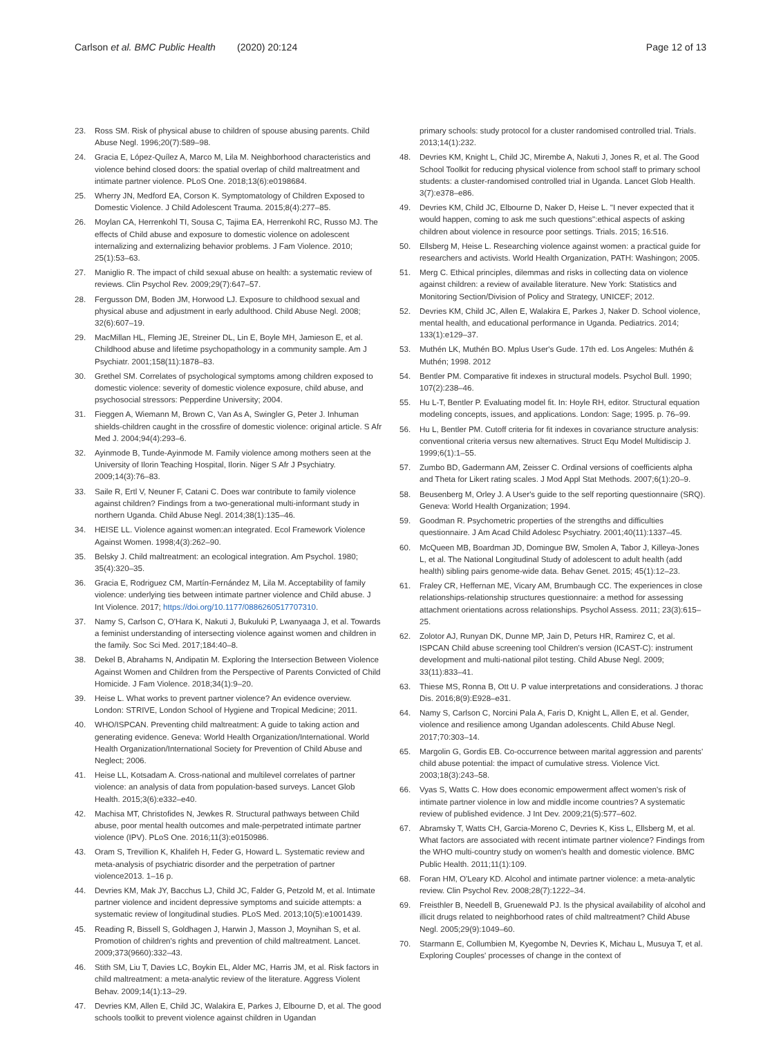Carlson et al. BMC Public Health (2020) 20:124
Page 12 of 13
23. Ross SM. Risk of physical abuse to children of spouse abusing parents. Child Abuse Negl. 1996;20(7):589–98.
24. Gracia E, López-Quílez A, Marco M, Lila M. Neighborhood characteristics and violence behind closed doors: the spatial overlap of child maltreatment and intimate partner violence. PLoS One. 2018;13(6):e0198684.
25. Wherry JN, Medford EA, Corson K. Symptomatology of Children Exposed to Domestic Violence. J Child Adolescent Trauma. 2015;8(4):277–85.
26. Moylan CA, Herrenkohl TI, Sousa C, Tajima EA, Herrenkohl RC, Russo MJ. The effects of Child abuse and exposure to domestic violence on adolescent internalizing and externalizing behavior problems. J Fam Violence. 2010; 25(1):53–63.
27. Maniglio R. The impact of child sexual abuse on health: a systematic review of reviews. Clin Psychol Rev. 2009;29(7):647–57.
28. Fergusson DM, Boden JM, Horwood LJ. Exposure to childhood sexual and physical abuse and adjustment in early adulthood. Child Abuse Negl. 2008; 32(6):607–19.
29. MacMillan HL, Fleming JE, Streiner DL, Lin E, Boyle MH, Jamieson E, et al. Childhood abuse and lifetime psychopathology in a community sample. Am J Psychiatr. 2001;158(11):1878–83.
30. Grethel SM. Correlates of psychological symptoms among children exposed to domestic violence: severity of domestic violence exposure, child abuse, and psychosocial stressors: Pepperdine University; 2004.
31. Fieggen A, Wiemann M, Brown C, Van As A, Swingler G, Peter J. Inhuman shields-children caught in the crossfire of domestic violence: original article. S Afr Med J. 2004;94(4):293–6.
32. Ayinmode B, Tunde-Ayinmode M. Family violence among mothers seen at the University of Ilorin Teaching Hospital, Ilorin. Niger S Afr J Psychiatry. 2009;14(3):76–83.
33. Saile R, Ertl V, Neuner F, Catani C. Does war contribute to family violence against children? Findings from a two-generational multi-informant study in northern Uganda. Child Abuse Negl. 2014;38(1):135–46.
34. HEISE LL. Violence against women:an integrated. Ecol Framework Violence Against Women. 1998;4(3):262–90.
35. Belsky J. Child maltreatment: an ecological integration. Am Psychol. 1980; 35(4):320–35.
36. Gracia E, Rodriguez CM, Martín-Fernández M, Lila M. Acceptability of family violence: underlying ties between intimate partner violence and Child abuse. J Int Violence. 2017; https://doi.org/10.1177/0886260517707310.
37. Namy S, Carlson C, O'Hara K, Nakuti J, Bukuluki P, Lwanyaaga J, et al. Towards a feminist understanding of intersecting violence against women and children in the family. Soc Sci Med. 2017;184:40–8.
38. Dekel B, Abrahams N, Andipatin M. Exploring the Intersection Between Violence Against Women and Children from the Perspective of Parents Convicted of Child Homicide. J Fam Violence. 2018;34(1):9–20.
39. Heise L. What works to prevent partner violence? An evidence overview. London: STRIVE, London School of Hygiene and Tropical Medicine; 2011.
40. WHO/ISPCAN. Preventing child maltreatment: A guide to taking action and generating evidence. Geneva: World Health Organization/International. World Health Organization/International Society for Prevention of Child Abuse and Neglect; 2006.
41. Heise LL, Kotsadam A. Cross-national and multilevel correlates of partner violence: an analysis of data from population-based surveys. Lancet Glob Health. 2015;3(6):e332–e40.
42. Machisa MT, Christofides N, Jewkes R. Structural pathways between Child abuse, poor mental health outcomes and male-perpetrated intimate partner violence (IPV). PLoS One. 2016;11(3):e0150986.
43. Oram S, Trevillion K, Khalifeh H, Feder G, Howard L. Systematic review and meta-analysis of psychiatric disorder and the perpetration of partner violence2013. 1–16 p.
44. Devries KM, Mak JY, Bacchus LJ, Child JC, Falder G, Petzold M, et al. Intimate partner violence and incident depressive symptoms and suicide attempts: a systematic review of longitudinal studies. PLoS Med. 2013;10(5):e1001439.
45. Reading R, Bissell S, Goldhagen J, Harwin J, Masson J, Moynihan S, et al. Promotion of children's rights and prevention of child maltreatment. Lancet. 2009;373(9660):332–43.
46. Stith SM, Liu T, Davies LC, Boykin EL, Alder MC, Harris JM, et al. Risk factors in child maltreatment: a meta-analytic review of the literature. Aggress Violent Behav. 2009;14(1):13–29.
47. Devries KM, Allen E, Child JC, Walakira E, Parkes J, Elbourne D, et al. The good schools toolkit to prevent violence against children in Ugandan
primary schools: study protocol for a cluster randomised controlled trial. Trials. 2013;14(1):232.
48. Devries KM, Knight L, Child JC, Mirembe A, Nakuti J, Jones R, et al. The Good School Toolkit for reducing physical violence from school staff to primary school students: a cluster-randomised controlled trial in Uganda. Lancet Glob Health. 3(7):e378–e86.
49. Devries KM, Child JC, Elbourne D, Naker D, Heise L. "I never expected that it would happen, coming to ask me such questions":ethical aspects of asking children about violence in resource poor settings. Trials. 2015; 16:516.
50. Ellsberg M, Heise L. Researching violence against women: a practical guide for researchers and activists. World Health Organization, PATH: Washingon; 2005.
51. Merg C. Ethical principles, dilemmas and risks in collecting data on violence against children: a review of available literature. New York: Statistics and Monitoring Section/Division of Policy and Strategy, UNICEF; 2012.
52. Devries KM, Child JC, Allen E, Walakira E, Parkes J, Naker D. School violence, mental health, and educational performance in Uganda. Pediatrics. 2014; 133(1):e129–37.
53. Muthén LK, Muthén BO. Mplus User's Gude. 17th ed. Los Angeles: Muthén & Muthén; 1998. 2012
54. Bentler PM. Comparative fit indexes in structural models. Psychol Bull. 1990; 107(2):238–46.
55. Hu L-T, Bentler P. Evaluating model fit. In: Hoyle RH, editor. Structural equation modeling concepts, issues, and applications. London: Sage; 1995. p. 76–99.
56. Hu L, Bentler PM. Cutoff criteria for fit indexes in covariance structure analysis: conventional criteria versus new alternatives. Struct Equ Model Multidiscip J. 1999;6(1):1–55.
57. Zumbo BD, Gadermann AM, Zeisser C. Ordinal versions of coefficients alpha and Theta for Likert rating scales. J Mod Appl Stat Methods. 2007;6(1):20–9.
58. Beusenberg M, Orley J. A User's guide to the self reporting questionnaire (SRQ). Geneva: World Health Organization; 1994.
59. Goodman R. Psychometric properties of the strengths and difficulties questionnaire. J Am Acad Child Adolesc Psychiatry. 2001;40(11):1337–45.
60. McQueen MB, Boardman JD, Domingue BW, Smolen A, Tabor J, Killeya-Jones L, et al. The National Longitudinal Study of adolescent to adult health (add health) sibling pairs genome-wide data. Behav Genet. 2015; 45(1):12–23.
61. Fraley CR, Heffernan ME, Vicary AM, Brumbaugh CC. The experiences in close relationships-relationship structures questionnaire: a method for assessing attachment orientations across relationships. Psychol Assess. 2011; 23(3):615–25.
62. Zolotor AJ, Runyan DK, Dunne MP, Jain D, Peturs HR, Ramirez C, et al. ISPCAN Child abuse screening tool Children's version (ICAST-C): instrument development and multi-national pilot testing. Child Abuse Negl. 2009; 33(11):833–41.
63. Thiese MS, Ronna B, Ott U. P value interpretations and considerations. J thorac Dis. 2016;8(9):E928–e31.
64. Namy S, Carlson C, Norcini Pala A, Faris D, Knight L, Allen E, et al. Gender, violence and resilience among Ugandan adolescents. Child Abuse Negl. 2017;70:303–14.
65. Margolin G, Gordis EB. Co-occurrence between marital aggression and parents' child abuse potential: the impact of cumulative stress. Violence Vict. 2003;18(3):243–58.
66. Vyas S, Watts C. How does economic empowerment affect women's risk of intimate partner violence in low and middle income countries? A systematic review of published evidence. J Int Dev. 2009;21(5):577–602.
67. Abramsky T, Watts CH, Garcia-Moreno C, Devries K, Kiss L, Ellsberg M, et al. What factors are associated with recent intimate partner violence? Findings from the WHO multi-country study on women's health and domestic violence. BMC Public Health. 2011;11(1):109.
68. Foran HM, O'Leary KD. Alcohol and intimate partner violence: a meta-analytic review. Clin Psychol Rev. 2008;28(7):1222–34.
69. Freisthler B, Needell B, Gruenewald PJ. Is the physical availability of alcohol and illicit drugs related to neighborhood rates of child maltreatment? Child Abuse Negl. 2005;29(9):1049–60.
70. Starmann E, Collumbien M, Kyegombe N, Devries K, Michau L, Musuya T, et al. Exploring Couples' processes of change in the context of